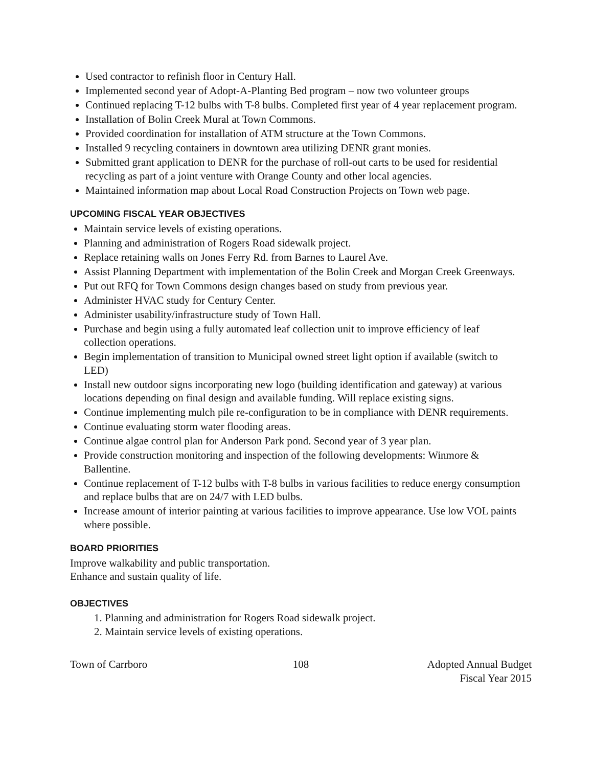Used contractor to refinish floor in Century Hall.
Implemented second year of Adopt-A-Planting Bed program – now two volunteer groups
Continued replacing T-12 bulbs with T-8 bulbs. Completed first year of 4 year replacement program.
Installation of Bolin Creek Mural at Town Commons.
Provided coordination for installation of ATM structure at the Town Commons.
Installed 9 recycling containers in downtown area utilizing DENR grant monies.
Submitted grant application to DENR for the purchase of roll-out carts to be used for residential recycling as part of a joint venture with Orange County and other local agencies.
Maintained information map about Local Road Construction Projects on Town web page.
UPCOMING FISCAL YEAR OBJECTIVES
Maintain service levels of existing operations.
Planning and administration of Rogers Road sidewalk project.
Replace retaining walls on Jones Ferry Rd. from Barnes to Laurel Ave.
Assist Planning Department with implementation of the Bolin Creek and Morgan Creek Greenways.
Put out RFQ for Town Commons design changes based on study from previous year.
Administer HVAC study for Century Center.
Administer usability/infrastructure study of Town Hall.
Purchase and begin using a fully automated leaf collection unit to improve efficiency of leaf collection operations.
Begin implementation of transition to Municipal owned street light option if available (switch to LED)
Install new outdoor signs incorporating new logo (building identification and gateway) at various locations depending on final design and available funding. Will replace existing signs.
Continue implementing mulch pile re-configuration to be in compliance with DENR requirements.
Continue evaluating storm water flooding areas.
Continue algae control plan for Anderson Park pond. Second year of 3 year plan.
Provide construction monitoring and inspection of the following developments: Winmore & Ballentine.
Continue replacement of T-12 bulbs with T-8 bulbs in various facilities to reduce energy consumption and replace bulbs that are on 24/7 with LED bulbs.
Increase amount of interior painting at various facilities to improve appearance. Use low VOL paints where possible.
BOARD PRIORITIES
Improve walkability and public transportation.
Enhance and sustain quality of life.
OBJECTIVES
1. Planning and administration for Rogers Road sidewalk project.
2. Maintain service levels of existing operations.
Town of Carrboro 108 Adopted Annual Budget
Fiscal Year 2015